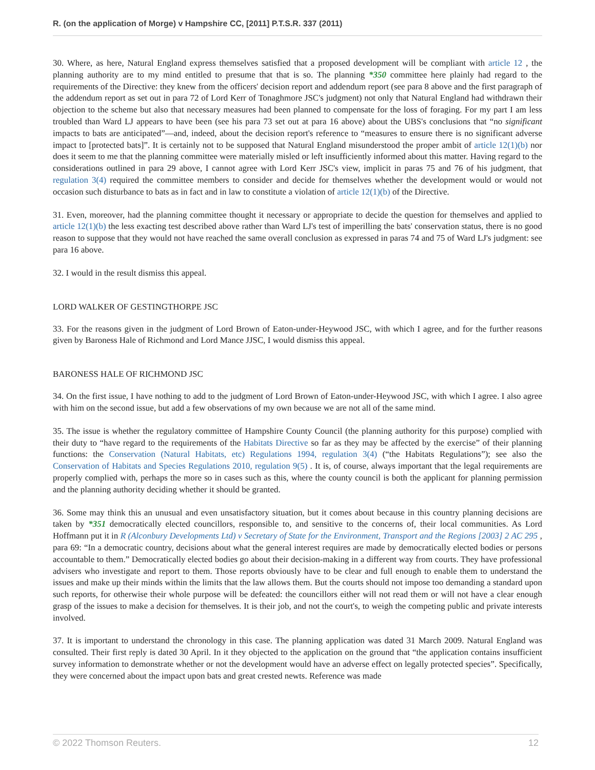R. (on the application of Morge) v Hampshire CC, [2011] P.T.S.R. 337 (2011)
30. Where, as here, Natural England express themselves satisfied that a proposed development will be compliant with article 12 , the planning authority are to my mind entitled to presume that that is so. The planning *350 committee here plainly had regard to the requirements of the Directive: they knew from the officers' decision report and addendum report (see para 8 above and the first paragraph of the addendum report as set out in para 72 of Lord Kerr of Tonaghmore JSC's judgment) not only that Natural England had withdrawn their objection to the scheme but also that necessary measures had been planned to compensate for the loss of foraging. For my part I am less troubled than Ward LJ appears to have been (see his para 73 set out at para 16 above) about the UBS's conclusions that “no significant impacts to bats are anticipated”—and, indeed, about the decision report's reference to “measures to ensure there is no significant adverse impact to [protected bats]”. It is certainly not to be supposed that Natural England misunderstood the proper ambit of article 12(1)(b) nor does it seem to me that the planning committee were materially misled or left insufficiently informed about this matter. Having regard to the considerations outlined in para 29 above, I cannot agree with Lord Kerr JSC's view, implicit in paras 75 and 76 of his judgment, that regulation 3(4) required the committee members to consider and decide for themselves whether the development would or would not occasion such disturbance to bats as in fact and in law to constitute a violation of article 12(1)(b) of the Directive.
31. Even, moreover, had the planning committee thought it necessary or appropriate to decide the question for themselves and applied to article 12(1)(b) the less exacting test described above rather than Ward LJ's test of imperilling the bats' conservation status, there is no good reason to suppose that they would not have reached the same overall conclusion as expressed in paras 74 and 75 of Ward LJ's judgment: see para 16 above.
32. I would in the result dismiss this appeal.
LORD WALKER OF GESTINGTHORPE JSC
33. For the reasons given in the judgment of Lord Brown of Eaton-under-Heywood JSC, with which I agree, and for the further reasons given by Baroness Hale of Richmond and Lord Mance JJSC, I would dismiss this appeal.
BARONESS HALE OF RICHMOND JSC
34. On the first issue, I have nothing to add to the judgment of Lord Brown of Eaton-under-Heywood JSC, with which I agree. I also agree with him on the second issue, but add a few observations of my own because we are not all of the same mind.
35. The issue is whether the regulatory committee of Hampshire County Council (the planning authority for this purpose) complied with their duty to “have regard to the requirements of the Habitats Directive so far as they may be affected by the exercise” of their planning functions: the Conservation (Natural Habitats, etc) Regulations 1994, regulation 3(4) (“the Habitats Regulations”); see also the Conservation of Habitats and Species Regulations 2010, regulation 9(5) . It is, of course, always important that the legal requirements are properly complied with, perhaps the more so in cases such as this, where the county council is both the applicant for planning permission and the planning authority deciding whether it should be granted.
36. Some may think this an unusual and even unsatisfactory situation, but it comes about because in this country planning decisions are taken by *351 democratically elected councillors, responsible to, and sensitive to the concerns of, their local communities. As Lord Hoffmann put it in R (Alconbury Developments Ltd) v Secretary of State for the Environment, Transport and the Regions [2003] 2 AC 295 , para 69: “In a democratic country, decisions about what the general interest requires are made by democratically elected bodies or persons accountable to them.” Democratically elected bodies go about their decision-making in a different way from courts. They have professional advisers who investigate and report to them. Those reports obviously have to be clear and full enough to enable them to understand the issues and make up their minds within the limits that the law allows them. But the courts should not impose too demanding a standard upon such reports, for otherwise their whole purpose will be defeated: the councillors either will not read them or will not have a clear enough grasp of the issues to make a decision for themselves. It is their job, and not the court's, to weigh the competing public and private interests involved.
37. It is important to understand the chronology in this case. The planning application was dated 31 March 2009. Natural England was consulted. Their first reply is dated 30 April. In it they objected to the application on the ground that “the application contains insufficient survey information to demonstrate whether or not the development would have an adverse effect on legally protected species”. Specifically, they were concerned about the impact upon bats and great crested newts. Reference was made
© 2022 Thomson Reuters. 12